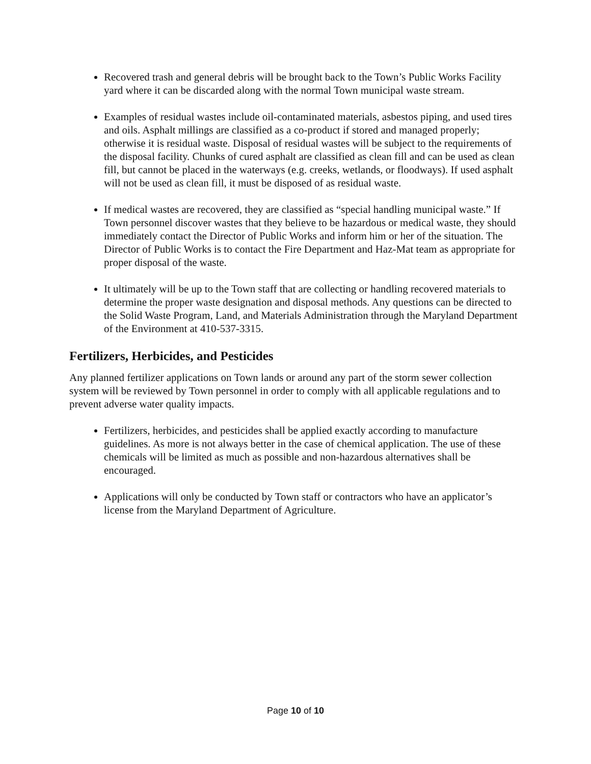Recovered trash and general debris will be brought back to the Town’s Public Works Facility yard where it can be discarded along with the normal Town municipal waste stream.
Examples of residual wastes include oil-contaminated materials, asbestos piping, and used tires and oils. Asphalt millings are classified as a co-product if stored and managed properly; otherwise it is residual waste. Disposal of residual wastes will be subject to the requirements of the disposal facility. Chunks of cured asphalt are classified as clean fill and can be used as clean fill, but cannot be placed in the waterways (e.g. creeks, wetlands, or floodways). If used asphalt will not be used as clean fill, it must be disposed of as residual waste.
If medical wastes are recovered, they are classified as “special handling municipal waste.” If Town personnel discover wastes that they believe to be hazardous or medical waste, they should immediately contact the Director of Public Works and inform him or her of the situation. The Director of Public Works is to contact the Fire Department and Haz-Mat team as appropriate for proper disposal of the waste.
It ultimately will be up to the Town staff that are collecting or handling recovered materials to determine the proper waste designation and disposal methods. Any questions can be directed to the Solid Waste Program, Land, and Materials Administration through the Maryland Department of the Environment at 410-537-3315.
Fertilizers, Herbicides, and Pesticides
Any planned fertilizer applications on Town lands or around any part of the storm sewer collection system will be reviewed by Town personnel in order to comply with all applicable regulations and to prevent adverse water quality impacts.
Fertilizers, herbicides, and pesticides shall be applied exactly according to manufacture guidelines. As more is not always better in the case of chemical application. The use of these chemicals will be limited as much as possible and non-hazardous alternatives shall be encouraged.
Applications will only be conducted by Town staff or contractors who have an applicator’s license from the Maryland Department of Agriculture.
Page 10 of 10